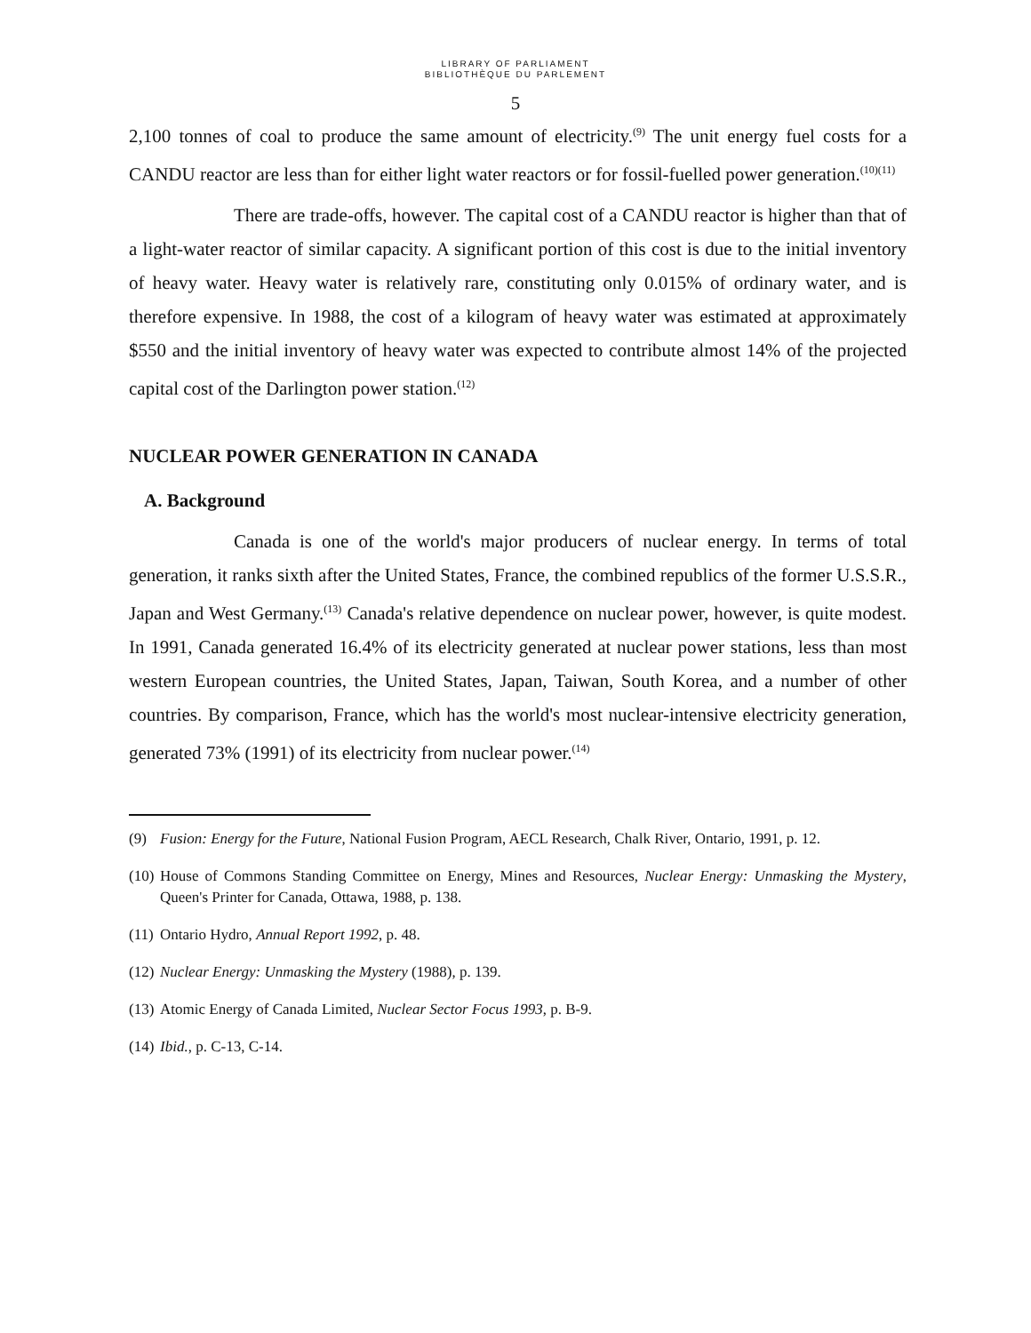LIBRARY OF PARLIAMENT
BIBLIOTHÈQUE DU PARLEMENT
5
2,100 tonnes of coal to produce the same amount of electricity.<sup>(9)</sup> The unit energy fuel costs for a CANDU reactor are less than for either light water reactors or for fossil-fuelled power generation.<sup>(10)(11)</sup>
There are trade-offs, however. The capital cost of a CANDU reactor is higher than that of a light-water reactor of similar capacity. A significant portion of this cost is due to the initial inventory of heavy water. Heavy water is relatively rare, constituting only 0.015% of ordinary water, and is therefore expensive. In 1988, the cost of a kilogram of heavy water was estimated at approximately $550 and the initial inventory of heavy water was expected to contribute almost 14% of the projected capital cost of the Darlington power station.<sup>(12)</sup>
NUCLEAR POWER GENERATION IN CANADA
A. Background
Canada is one of the world's major producers of nuclear energy. In terms of total generation, it ranks sixth after the United States, France, the combined republics of the former U.S.S.R., Japan and West Germany.<sup>(13)</sup> Canada's relative dependence on nuclear power, however, is quite modest. In 1991, Canada generated 16.4% of its electricity generated at nuclear power stations, less than most western European countries, the United States, Japan, Taiwan, South Korea, and a number of other countries. By comparison, France, which has the world's most nuclear-intensive electricity generation, generated 73% (1991) of its electricity from nuclear power.<sup>(14)</sup>
(9) Fusion: Energy for the Future, National Fusion Program, AECL Research, Chalk River, Ontario, 1991, p. 12.
(10) House of Commons Standing Committee on Energy, Mines and Resources, Nuclear Energy: Unmasking the Mystery, Queen's Printer for Canada, Ottawa, 1988, p. 138.
(11) Ontario Hydro, Annual Report 1992, p. 48.
(12) Nuclear Energy: Unmasking the Mystery (1988), p. 139.
(13) Atomic Energy of Canada Limited, Nuclear Sector Focus 1993, p. B-9.
(14) Ibid., p. C-13, C-14.